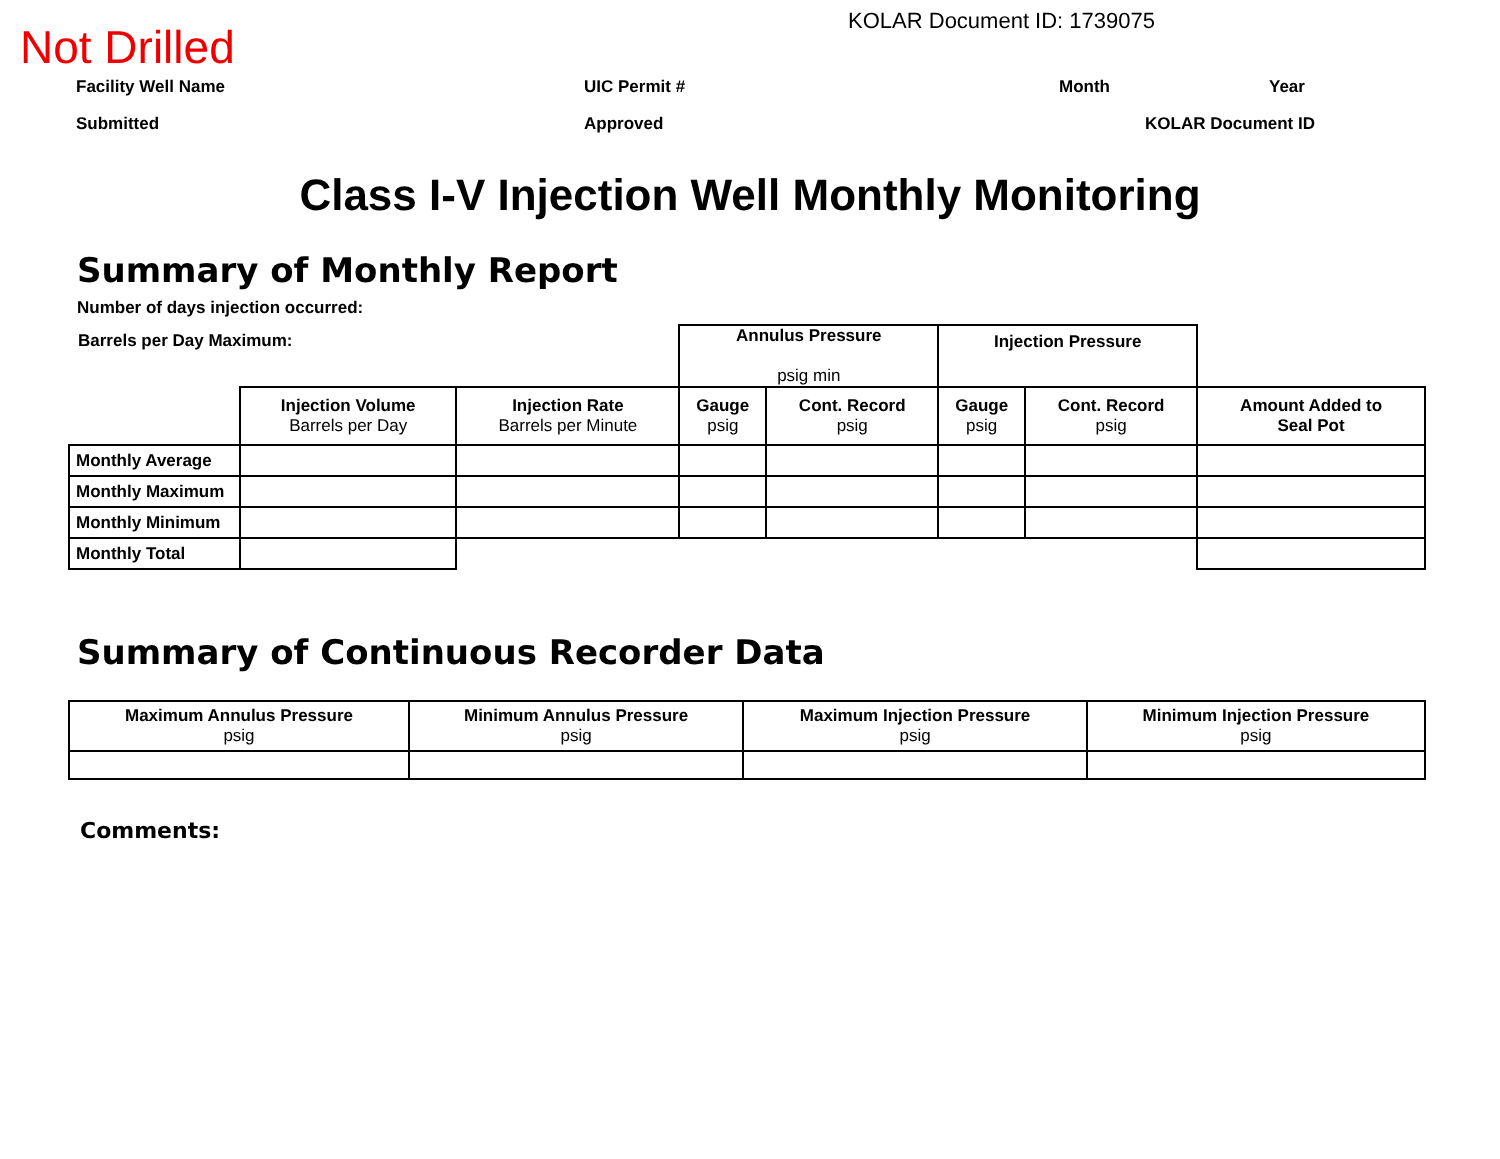Not Drilled
KOLAR Document ID: 1739075
Facility Well Name UIC Permit # Month Year
Submitted Approved KOLAR Document ID
Class I-V Injection Well Monthly Monitoring
Summary of Monthly Report
Number of days injection occurred:
| Barrels per Day Maximum: | | | Annulus Pressure psig min | | Injection Pressure | | |
| | Injection Volume Barrels per Day | Injection Rate Barrels per Minute | Gauge psig | Cont. Record psig | Gauge psig | Cont. Record psig | Amount Added to Seal Pot |
| Monthly Average | | | | | | | |
| Monthly Maximum | | | | | | | |
| Monthly Minimum | | | | | | | |
| Monthly Total | | | | | | | |
Summary of Continuous Recorder Data
| Maximum Annulus Pressure psig | Minimum Annulus Pressure psig | Maximum Injection Pressure psig | Minimum Injection Pressure psig |
Comments: